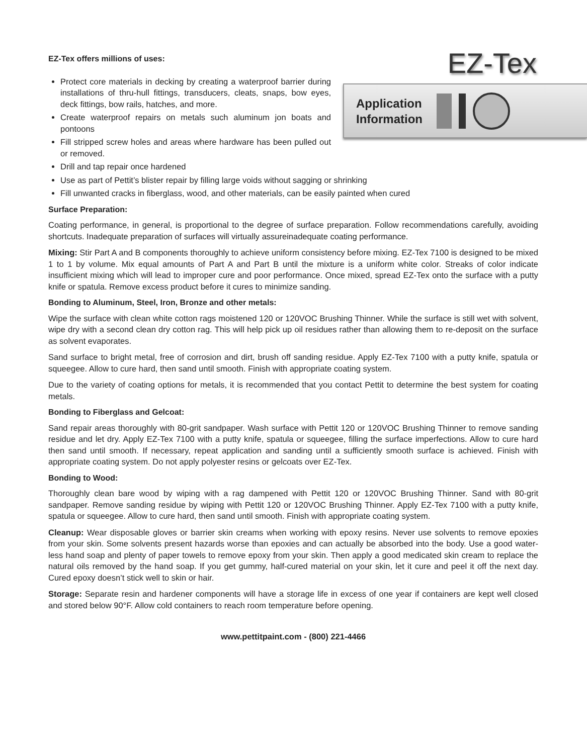EZ-Tex offers millions of uses:
Protect core materials in decking by creating a waterproof barrier during installations of thru-hull fittings, transducers, cleats, snaps, bow eyes, deck fittings, bow rails, hatches, and more.
Create waterproof repairs on metals such aluminum jon boats and pontoons
Fill stripped screw holes and areas where hardware has been pulled out or removed.
EZ-Tex
Application
Information
Drill and tap repair once hardened
Use as part of Pettit’s blister repair by filling large voids without sagging or shrinking
Fill unwanted cracks in fiberglass, wood, and other materials, can be easily painted when cured
Surface Preparation:
Coating performance, in general, is proportional to the degree of surface preparation. Follow recommendations carefully, avoiding shortcuts. Inadequate preparation of surfaces will virtually assureinadequate coating performance.
Mixing: Stir Part A and B components thoroughly to achieve uniform consistency before mixing. EZ-Tex 7100 is designed to be mixed 1 to 1 by volume. Mix equal amounts of Part A and Part B until the mixture is a uniform white color. Streaks of color indicate insufficient mixing which will lead to improper cure and poor performance. Once mixed, spread EZ-Tex onto the surface with a putty knife or spatula. Remove excess product before it cures to minimize sanding.
Bonding to Aluminum, Steel, Iron, Bronze and other metals:
Wipe the surface with clean white cotton rags moistened 120 or 120VOC Brushing Thinner. While the surface is still wet with solvent, wipe dry with a second clean dry cotton rag. This will help pick up oil residues rather than allowing them to re-deposit on the surface as solvent evaporates.
Sand surface to bright metal, free of corrosion and dirt, brush off sanding residue. Apply EZ-Tex 7100 with a putty knife, spatula or squeegee. Allow to cure hard, then sand until smooth. Finish with appropriate coating system.
Due to the variety of coating options for metals, it is recommended that you contact Pettit to determine the best system for coating metals.
Bonding to Fiberglass and Gelcoat:
Sand repair areas thoroughly with 80-grit sandpaper. Wash surface with Pettit 120 or 120VOC Brushing Thinner to remove sanding residue and let dry. Apply EZ-Tex 7100 with a putty knife, spatula or squeegee, filling the surface imperfections. Allow to cure hard then sand until smooth. If necessary, repeat application and sanding until a sufficiently smooth surface is achieved. Finish with appropriate coating system. Do not apply polyester resins or gelcoats over EZ-Tex.
Bonding to Wood:
Thoroughly clean bare wood by wiping with a rag dampened with Pettit 120 or 120VOC Brushing Thinner. Sand with 80-grit sandpaper. Remove sanding residue by wiping with Pettit 120 or 120VOC Brushing Thinner. Apply EZ-Tex 7100 with a putty knife, spatula or squeegee. Allow to cure hard, then sand until smooth. Finish with appropriate coating system.
Cleanup: Wear disposable gloves or barrier skin creams when working with epoxy resins. Never use solvents to remove epoxies from your skin. Some solvents present hazards worse than epoxies and can actually be absorbed into the body. Use a good water- less hand soap and plenty of paper towels to remove epoxy from your skin. Then apply a good medicated skin cream to replace the natural oils removed by the hand soap. If you get gummy, half-cured material on your skin, let it cure and peel it off the next day. Cured epoxy doesn’t stick well to skin or hair.
Storage: Separate resin and hardener components will have a storage life in excess of one year if containers are kept well closed and stored below 90°F. Allow cold containers to reach room temperature before opening.
www.pettitpaint.com - (800) 221-4466